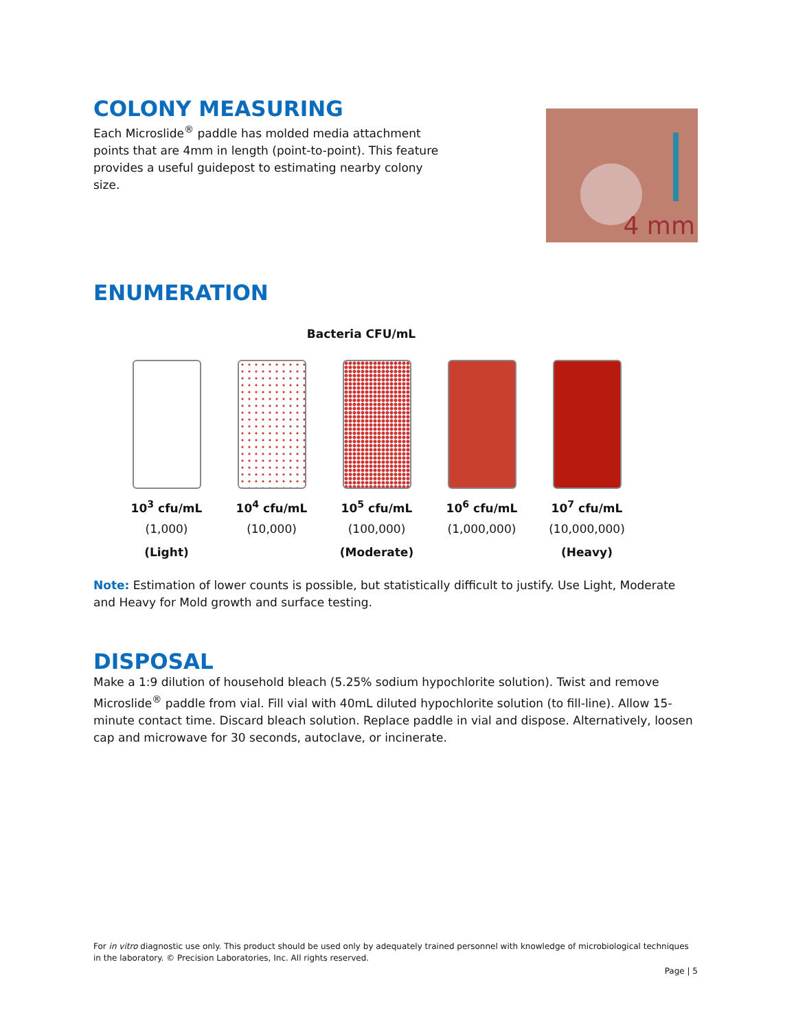COLONY MEASURING
Each Microslide<sup>®</sup> paddle has molded media attachment points that are 4mm in length (point-to-point). This feature provides a useful guidepost to estimating nearby colony size.
4 mm
ENUMERATION
Bacteria CFU/mL
10<sup>3</sup> cfu/mL
(1,000)
(Light)
10<sup>4</sup> cfu/mL
(10,000)
10<sup>5</sup> cfu/mL
(100,000)
(Moderate)
10<sup>6</sup> cfu/mL
(1,000,000)
10<sup>7</sup> cfu/mL
(10,000,000)
(Heavy)
Note: Estimation of lower counts is possible, but statistically difficult to justify. Use Light, Moderate and Heavy for Mold growth and surface testing.
DISPOSAL
Make a 1:9 dilution of household bleach (5.25% sodium hypochlorite solution). Twist and remove Microslide<sup>®</sup> paddle from vial. Fill vial with 40mL diluted hypochlorite solution (to fill-line). Allow 15-minute contact time. Discard bleach solution. Replace paddle in vial and dispose. Alternatively, loosen cap and microwave for 30 seconds, autoclave, or incinerate.
For in vitro diagnostic use only. This product should be used only by adequately trained personnel with knowledge of microbiological techniques in the laboratory. © Precision Laboratories, Inc. All rights reserved.
Page | 5